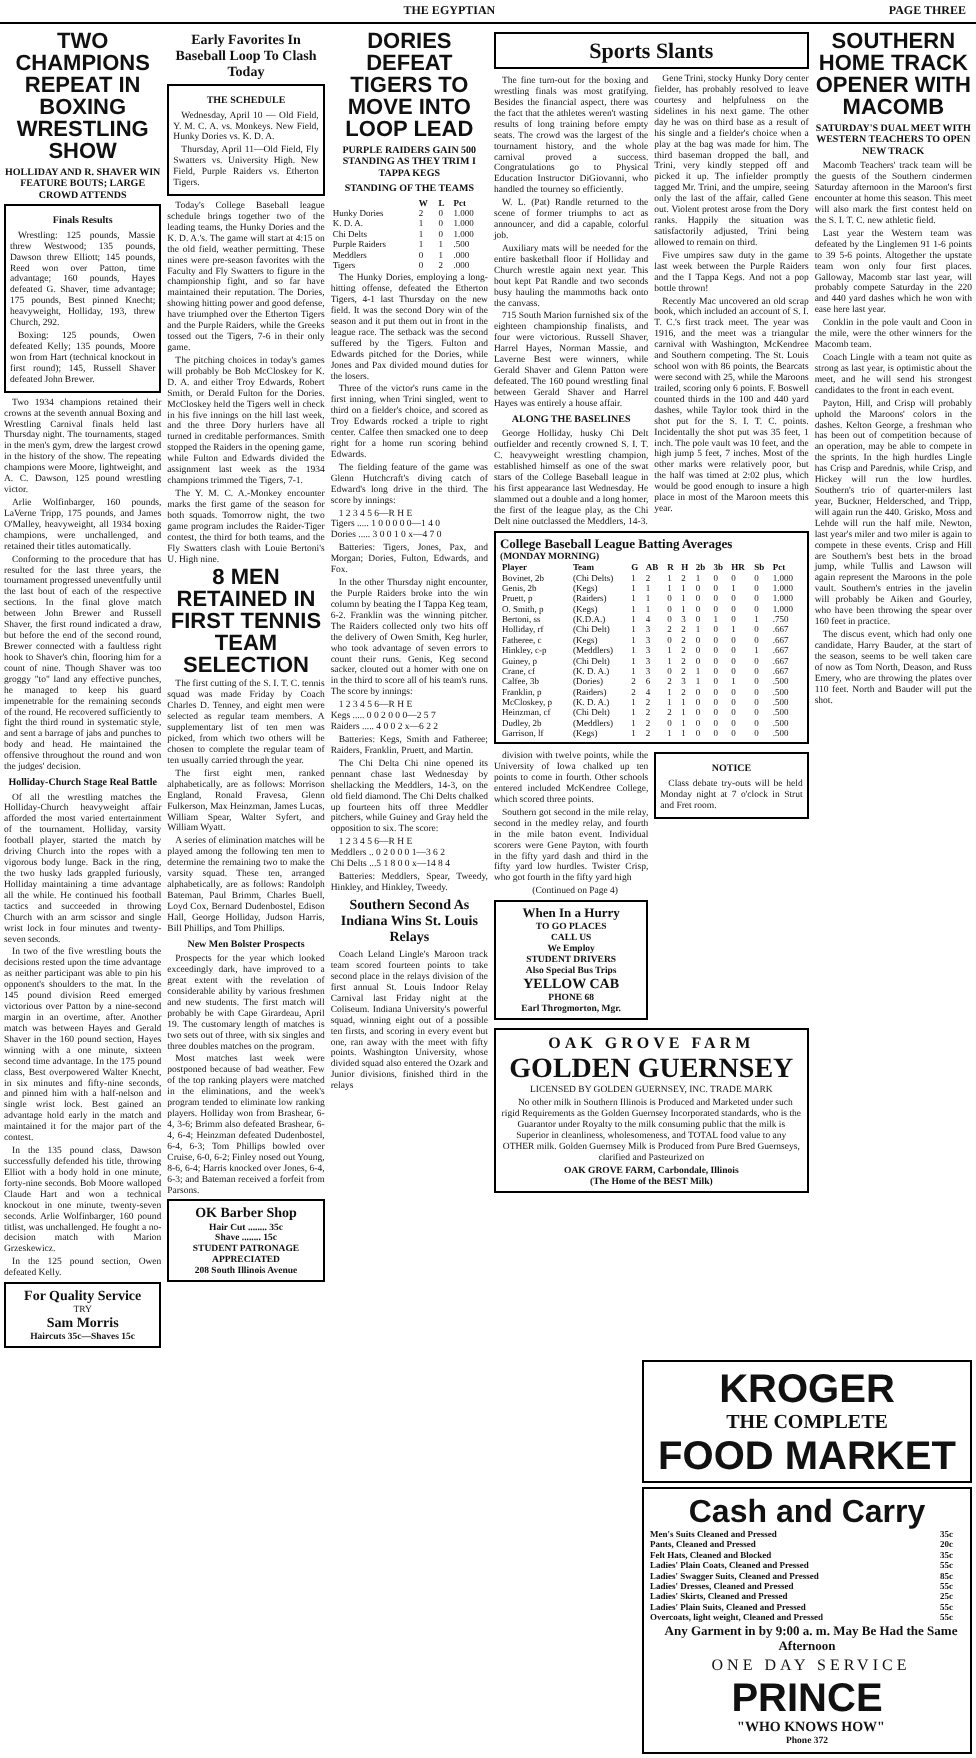THE EGYPTIAN PAGE THREE
TWO CHAMPIONS REPEAT IN BOXING WRESTLING SHOW
HOLLIDAY AND R. SHAVER WIN FEATURE BOUTS; LARGE CROWD ATTENDS
Finals Results
Wrestling: 125 pounds, Massie threw Westwood; 135 pounds, Dawson threw Elliott; 145 pounds, Reed won over Patton, time advantage; 160 pounds, Hayes defeated G. Shaver, time advantage; 175 pounds, Best pinned Knecht; heavyweight, Holliday, 193, threw Church, 292.
Boxing: 125 pounds, Owen defeated Kelly; 135 pounds, Moore won from Hart (technical knockout in first round); 145, Russell Shaver defeated John Brewer.
Two 1934 champions retained their crowns at the seventh annual Boxing and Wrestling Carnival finals held last Thursday night. The tournaments, staged in the men's gym, drew the largest crowd in the history of the show. The repeating champions were Moore, lightweight, and A. C. Dawson, 125 pound wrestling victor.
Arlie Wolfinbarger, 160 pounds, LaVerne Tripp, 175 pounds, and James O'Malley, heavyweight, all 1934 boxing champions, were unchallenged, and retained their titles automatically.
Conforming to the procedure that has resulted for the last three years, the tournament progressed uneventfully until the last bout of each of the respective sections. In the final glove match between John Brewer and Russell Shaver, the first round indicated a draw, but before the end of the second round, Brewer connected with a faultless right hook to Shaver's chin, flooring him for a count of nine. Though Shaver was too groggy "to" land any effective punches, he managed to keep his guard impenetrable for the remaining seconds of the round. He recovered sufficiently to fight the third round in systematic style, and sent a barrage of jabs and punches to body and head. He maintained the offensive throughout the round and won the judges' decision.
Holliday-Church Stage Real Battle
Of all the wrestling matches the Holliday-Church heavyweight affair afforded the most varied entertainment of the tournament. Holliday, varsity football player, started the match by driving Church into the ropes with a vigorous body lunge. Back in the ring, the two husky lads grappled furiously, Holliday maintaining a time advantage all the while. He continued his football tactics and succeeded in throwing Church with an arm scissor and single wrist lock in four minutes and twenty-seven seconds.
In two of the five wrestling bouts the decisions rested upon the time advantage as neither participant was able to pin his opponent's shoulders to the mat. In the 145 pound division Reed emerged victorious over Patton by a nine-second margin in an overtime, after. Another match was between Hayes and Gerald Shaver in the 160 pound section, Hayes winning with a one minute, sixteen second time advantage. In the 175 pound class, Best overpowered Walter Knecht, in six minutes and fifty-nine seconds, and pinned him with a half-nelson and single wrist lock. Best gained an advantage hold early in the match and maintained it for the major part of the contest.
In the 135 pound class, Dawson successfully defended his title, throwing Elliot with a body hold in one minute, forty-nine seconds. Bob Moore walloped Claude Hart and won a technical knockout in one minute, twenty-seven seconds. Arlie Wolfinbarger, 160 pound titlist, was unchallenged. He fought a no-decision match with Marion Grzeskewicz.
In the 125 pound section, Owen defeated Kelly.
For Quality Service
TRY
Sam Morris
Haircuts 35c—Shaves 15c
Early Favorites In Baseball Loop To Clash Today
THE SCHEDULE
Wednesday, April 10 — Old Field, Y. M. C. A. vs. Monkeys. New Field, Hunky Dories vs. K. D. A.
Thursday, April 11—Old Field, Fly Swatters vs. University High. New Field, Purple Raiders vs. Etherton Tigers.
Today's College Baseball league schedule brings together two of the leading teams, the Hunky Dories and the K. D. A.'s. The game will start at 4:15 on the old field, weather permitting. These nines were pre-season favorites with the Faculty and Fly Swatters to figure in the championship fight, and so far have maintained their reputation. The Dories, showing hitting power and good defense, have triumphed over the Etherton Tigers and the Purple Raiders, while the Greeks tossed out the Tigers, 7-6 in their only game.
The pitching choices in today's games will probably be Bob McCloskey for K. D. A. and either Troy Edwards, Robert Smith, or Derald Fulton for the Dories. McCloskey held the Tigers well in check in his five innings on the hill last week, and the three Dory hurlers have all turned in creditable performances. Smith stopped the Raiders in the opening game, while Fulton and Edwards divided the assignment last week as the 1934 champions trimmed the Tigers, 7-1.
The Y. M. C. A.-Monkey encounter marks the first game of the season for both squads. Tomorrow night, the two game program includes the Raider-Tiger contest, the third for both teams, and the Fly Swatters clash with Louie Bertoni's U. High nine.
8 MEN RETAINED IN FIRST TENNIS TEAM SELECTION
The first cutting of the S. I. T. C. tennis squad was made Friday by Coach Charles D. Tenney, and eight men were selected as regular team members. A supplementary list of ten men was picked, from which two others will be chosen to complete the regular team of ten usually carried through the year.
The first eight men, ranked alphabetically, are as follows: Morrison England, Ronald Fravesa, Glenn Fulkerson, Max Heinzman, James Lucas, William Spear, Walter Syfert, and William Wyatt.
A series of elimination matches will be played among the following ten men to determine the remaining two to make the varsity squad. These ten, arranged alphabetically, are as follows: Randolph Bateman, Paul Brimm, Charles Buell, Loyd Cox, Bernard Dudenbostel, Edison Hall, George Holliday, Judson Harris, Bill Phillips, and Tom Phillips.
New Men Bolster Prospects
Prospects for the year which looked exceedingly dark, have improved to a great extent with the revelation of considerable ability by various freshmen and new students. The first match will probably be with Cape Girardeau, April 19. The customary length of matches is two sets out of three, with six singles and three doubles matches on the program.
Most matches last week were postponed because of bad weather. Few of the top ranking players were matched in the eliminations, and the week's program tended to eliminate low ranking players. Holliday won from Brashear, 6-4, 3-6; Brimm also defeated Brashear, 6-4, 6-4; Heinzman defeated Dudenbostel, 6-4, 6-3; Tom Phillips bowled over Cruise, 6-0, 6-2; Finley nosed out Young, 8-6, 6-4; Harris knocked over Jones, 6-4, 6-3; and Bateman received a forfeit from Parsons.
OK Barber Shop
Hair Cut ........ 35c
Shave ........ 15c
STUDENT PATRONAGE APPRECIATED
208 South Illinois Avenue
DORIES DEFEAT TIGERS TO MOVE INTO LOOP LEAD
PURPLE RAIDERS GAIN 500 STANDING AS THEY TRIM I TAPPA KEGS
STANDING OF THE TEAMS
| | W | L | Pct |
| --- | --- | --- | --- |
| Hunky Dories | 2 | 0 | 1.000 |
| K. D. A. | 1 | 0 | 1.000 |
| Chi Delts | 1 | 0 | 1.000 |
| Purple Raiders | 1 | 1 | .500 |
| Meddlers | 0 | 1 | .000 |
| Tigers | 0 | 2 | .000 |
The Hunky Dories, employing a long-hitting offense, defeated the Etherton Tigers, 4-1 last Thursday on the new field. It was the second Dory win of the season and it put them out in front in the league race. The setback was the second suffered by the Tigers. Fulton and Edwards pitched for the Dories, while Jones and Pax divided mound duties for the losers.
Three of the victor's runs came in the first inning, when Trini singled, went to third on a fielder's choice, and scored as Troy Edwards rocked a triple to right center. Calfee then smacked one to deep right for a home run scoring behind Edwards.
The fielding feature of the game was Glenn Hutchcraft's diving catch of Edward's long drive in the third. The score by innings:
1 2 3 4 5 6—R H E
Tigers ..... 1 0 0 0 0 0—1 4 0
Dories ..... 3 0 0 1 0 x—4 7 0
Batteries: Tigers, Jones, Pax, and Morgan; Dories, Fulton, Edwards, and Fox.
In the other Thursday night encounter, the Purple Raiders broke into the win column by beating the I Tappa Keg team, 6-2. Franklin was the winning pitcher. The Raiders collected only two hits off the delivery of Owen Smith, Keg hurler, who took advantage of seven errors to count their runs. Genis, Keg second sacker, clouted out a homer with one on in the third to score all of his team's runs. The score by innings:
1 2 3 4 5 6—R H E
Kegs ..... 0 0 2 0 0 0—2 5 7
Raiders ..... 4 0 0 2 x—6 2 2
Batteries: Kegs, Smith and Fatheree; Raiders, Franklin, Pruett, and Martin.
The Chi Delta Chi nine opened its pennant chase last Wednesday by shellacking the Meddlers, 14-3, on the old field diamond. The Chi Delts chalked up fourteen hits off three Meddler pitchers, while Guiney and Gray held the opposition to six. The score:
1 2 3 4 5 6—R H E
Meddlers .. 0 2 0 0 0 1—3 6 2
Chi Delts ...5 1 8 0 0 x—14 8 4
Batteries: Meddlers, Spear, Tweedy, Hinkley, and Hinkley, Tweedy.
Southern Second As Indiana Wins St. Louis Relays
Coach Leland Lingle's Maroon track team scored fourteen points to take second place in the relays division of the first annual St. Louis Indoor Relay Carnival last Friday night at the Coliseum. Indiana University's powerful squad, winning eight out of a possible ten firsts, and scoring in every event but one, ran away with the meet with fifty points. Washington University, whose divided squad also entered the Ozark and Junior divisions, finished third in the relays
Sports Slants
The fine turn-out for the boxing and wrestling finals was most gratifying. Besides the financial aspect, there was the fact that the athletes weren't wasting results of long training before empty seats. The crowd was the largest of the tournament history, and the whole carnival proved a success. Congratulations go to Physical Education Instructor DiGiovanni, who handled the tourney so efficiently.
W. L. (Pat) Randle returned to the scene of former triumphs to act as announcer, and did a capable, colorful job.
Auxiliary mats will be needed for the entire basketball floor if Holliday and Church wrestle again next year. This bout kept Pat Randle and two seconds busy hauling the mammoths back onto the canvass.
715 South Marion furnished six of the eighteen championship finalists, and four were victorious. Russell Shaver, Harrel Hayes, Norman Massie, and Laverne Best were winners, while Gerald Shaver and Glenn Patton were defeated. The 160 pound wrestling final between Gerald Shaver and Harrel Hayes was entirely a house affair.
ALONG THE BASELINES
George Holliday, husky Chi Delt outfielder and recently crowned S. I. T. C. heavyweight wrestling champion, established himself as one of the swat stars of the College Baseball league in his first appearance last Wednesday. He slammed out a double and a long homer, the first of the league play, as the Chi Delt nine outclassed the Meddlers, 14-3.
Gene Trini, stocky Hunky Dory center fielder, has probably resolved to leave courtesy and helpfulness on the sidelines in his next game. The other day he was on third base as a result of his single and a fielder's choice when a play at the bag was made for him. The third baseman dropped the ball, and Trini, very kindly stepped off and picked it up. The infielder promptly tagged Mr. Trini, and the umpire, seeing only the last of the affair, called Gene out. Violent protest arose from the Dory ranks. Happily the situation was satisfactorily adjusted, Trini being allowed to remain on third.
Five umpires saw duty in the game last week between the Purple Raiders and the I Tappa Kegs. And not a pop bottle thrown!
Recently Mac uncovered an old scrap book, which included an account of S. I. T. C.'s first track meet. The year was 1916, and the meet was a triangular carnival with Washington, McKendree and Southern competing. The St. Louis school won with 86 points, the Bearcats were second with 25, while the Maroons trailed, scoring only 6 points. F. Boswell counted thirds in the 100 and 440 yard dashes, while Taylor took third in the shot put for the S. I. T. C. points. Incidentally the shot put was 35 feet, 1 inch. The pole vault was 10 feet, and the high jump 5 feet, 7 inches. Most of the other marks were relatively poor, but the half was timed at 2:02 plus, which would be good enough to insure a high place in most of the Maroon meets this year.
College Baseball League Batting Averages
(MONDAY MORNING)
| Player | Team | G | AB | R | H | 2b | 3b | HR | Sb | Pct |
| --- | --- | --- | --- | --- | --- | --- | --- | --- | --- | --- |
| Bovinet, 2b | (Chi Delts) | 1 | 2 | 1 | 2 | 1 | 0 | 0 | 0 | 1.000 |
| Genis, 2b | (Kegs) | 1 | 1 | 1 | 1 | 0 | 0 | 1 | 0 | 1.000 |
| Pruett, p | (Raiders) | 1 | 1 | 0 | 1 | 0 | 0 | 0 | 0 | 1.000 |
| O. Smith, p | (Kegs) | 1 | 1 | 0 | 1 | 0 | 0 | 0 | 0 | 1.000 |
| Bertoni, ss | (K.D.A.) | 1 | 4 | 0 | 3 | 0 | 1 | 0 | 1 | .750 |
| Holliday, rf | (Chi Delt) | 1 | 3 | 2 | 2 | 1 | 0 | 1 | 0 | .667 |
| Fatheree, c | (Kegs) | 1 | 3 | 0 | 2 | 0 | 0 | 0 | 0 | .667 |
| Hinkley, c-p | (Meddlers) | 1 | 3 | 1 | 2 | 0 | 0 | 0 | 1 | .667 |
| Guiney, p | (Chi Delt) | 1 | 3 | 1 | 2 | 0 | 0 | 0 | 0 | .667 |
| Crane, cf | (K. D. A.) | 1 | 3 | 0 | 2 | 1 | 0 | 0 | 0 | .667 |
| Calfee, 3b | (Dories) | 2 | 6 | 2 | 3 | 1 | 0 | 1 | 0 | .500 |
| Franklin, p | (Raiders) | 2 | 4 | 1 | 2 | 0 | 0 | 0 | 0 | .500 |
| McCloskey, p | (K. D. A.) | 1 | 2 | 1 | 1 | 0 | 0 | 0 | 0 | .500 |
| Heinzman, cf | (Chi Delt) | 1 | 2 | 2 | 1 | 0 | 0 | 0 | 0 | .500 |
| Dudley, 2b | (Meddlers) | 1 | 2 | 0 | 1 | 0 | 0 | 0 | 0 | .500 |
| Garrison, lf | (Kegs) | 1 | 2 | 1 | 1 | 0 | 0 | 0 | 0 | .500 |
division with twelve points, while the University of Iowa chalked up ten points to come in fourth. Other schools entered included McKendree College, which scored three points.
Southern got second in the mile relay, second in the medley relay, and fourth in the mile baton event. Individual scorers were Gene Payton, with fourth in the fifty yard dash and third in the fifty yard low hurdles. Twister Crisp, who got fourth in the fifty yard high
(Continued on Page 4)
When In a Hurry
TO GO PLACES
CALL US
We Employ
STUDENT DRIVERS
Also Special Bus Trips
YELLOW CAB
PHONE 68
Earl Throgmorton, Mgr.
NOTICE
Class debate try-outs will be held Monday night at 7 o'clock in Strut and Fret room.
OAK GROVE FARM
GOLDEN GUERNSEY
LICENSED BY GOLDEN GUERNSEY, INC. TRADE MARK
No other milk in Southern Illinois is Produced and Marketed under such rigid Requirements as the Golden Guernsey Incorporated standards, who is the Guarantor under Royalty to the milk consuming public that the milk is Superior in cleanliness, wholesomeness, and TOTAL food value to any OTHER milk. Golden Guernsey Milk is Produced from Pure Bred Guernseys, clarified and Pasteurized on
OAK GROVE FARM, Carbondale, Illinois
(The Home of the BEST Milk)
SOUTHERN HOME TRACK OPENER WITH MACOMB
SATURDAY'S DUAL MEET WITH WESTERN TEACHERS TO OPEN NEW TRACK
Macomb Teachers' track team will be the guests of the Southern cindermen Saturday afternoon in the Maroon's first encounter at home this season. This meet will also mark the first contest held on the S. I. T. C. new athletic field.
Last year the Western team was defeated by the Linglemen 91 1-6 points to 39 5-6 points. Altogether the upstate team won only four first places. Galloway, Macomb star last year, will probably compete Saturday in the 220 and 440 yard dashes which he won with ease here last year.
Conklin in the pole vault and Coon in the mile, were the other winners for the Macomb team.
Coach Lingle with a team not quite as strong as last year, is optimistic about the meet, and he will send his strongest candidates to the front in each event.
Payton, Hill, and Crisp will probably uphold the Maroons' colors in the dashes. Kelton George, a freshman who has been out of competition because of an operation, may be able to compete in the sprints. In the high hurdles Lingle has Crisp and Parednis, while Crisp, and Hickey will run the low hurdles. Southern's trio of quarter-milers last year, Buckner, Heldersched, and Tripp, will again run the 440. Grisko, Moss and Lehde will run the half mile. Newton, last year's miler and two miler is again to compete in these events. Crisp and Hill are Southern's best bets in the broad jump, while Tullis and Lawson will again represent the Maroons in the pole vault. Southern's entries in the javelin will probably be Aiken and Gourley, who have been throwing the spear over 160 feet in practice.
The discus event, which had only one candidate, Harry Bauder, at the start of the season, seems to be well taken care of now as Tom North, Deason, and Russ Emery, who are throwing the plates over 110 feet. North and Bauder will put the shot.
KROGER
THE COMPLETE
FOOD MARKET
Cash and Carry
| Men's Suits Cleaned and Pressed | 35c |
| Pants, Cleaned and Pressed | 20c |
| Felt Hats, Cleaned and Blocked | 35c |
| Ladies' Plain Coats, Cleaned and Pressed | 55c |
| Ladies' Swagger Suits, Cleaned and Pressed | 85c |
| Ladies' Dresses, Cleaned and Pressed | 55c |
| Ladies' Skirts, Cleaned and Pressed | 25c |
| Ladies' Plain Suits, Cleaned and Pressed | 55c |
| Overcoats, light weight, Cleaned and Pressed | 55c |
Any Garment in by 9:00 a. m. May Be Had the Same Afternoon
ONE DAY SERVICE
PRINCE
"WHO KNOWS HOW"
Phone 372